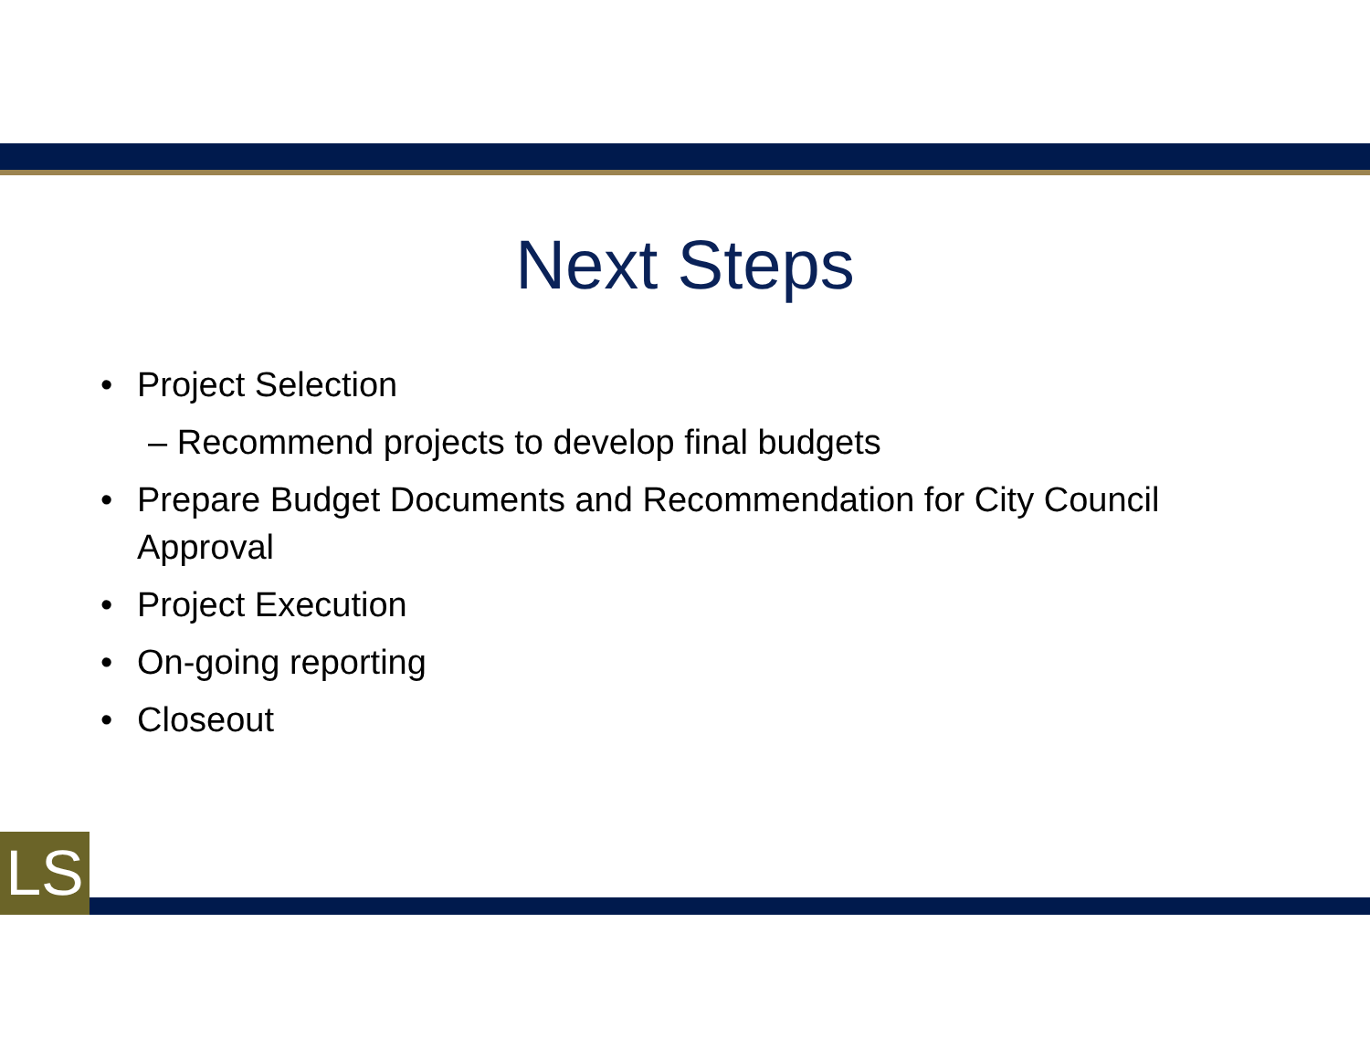Next Steps
• Project Selection
– Recommend projects to develop final budgets
• Prepare Budget Documents and Recommendation for City Council
Approval
• Project Execution
• On-going reporting
• Closeout
LS